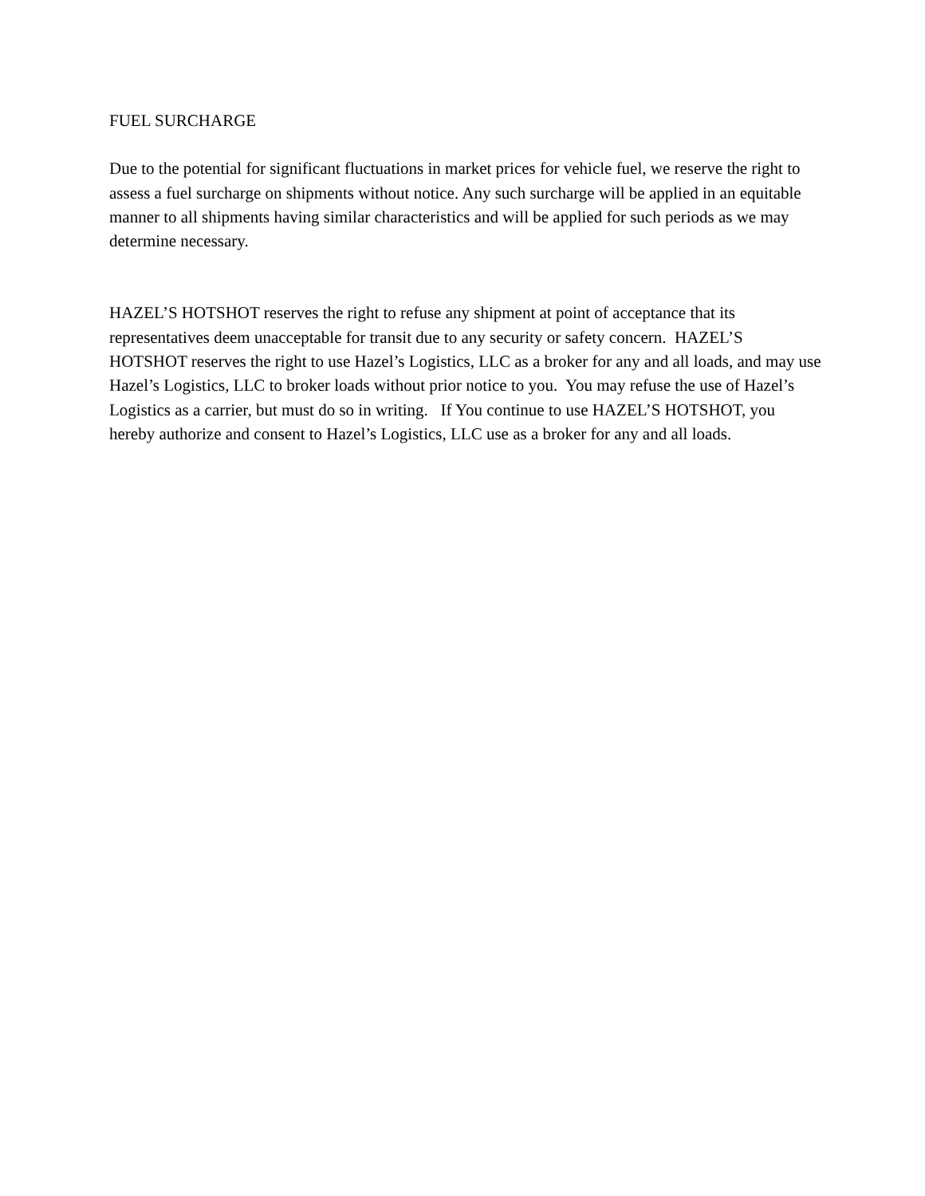FUEL SURCHARGE
Due to the potential for significant fluctuations in market prices for vehicle fuel, we reserve the right to assess a fuel surcharge on shipments without notice. Any such surcharge will be applied in an equitable manner to all shipments having similar characteristics and will be applied for such periods as we may determine necessary.
HAZEL’S HOTSHOT reserves the right to refuse any shipment at point of acceptance that its representatives deem unacceptable for transit due to any security or safety concern. HAZEL’S HOTSHOT reserves the right to use Hazel’s Logistics, LLC as a broker for any and all loads, and may use Hazel’s Logistics, LLC to broker loads without prior notice to you. You may refuse the use of Hazel’s Logistics as a carrier, but must do so in writing. If You continue to use HAZEL’S HOTSHOT, you hereby authorize and consent to Hazel’s Logistics, LLC use as a broker for any and all loads.